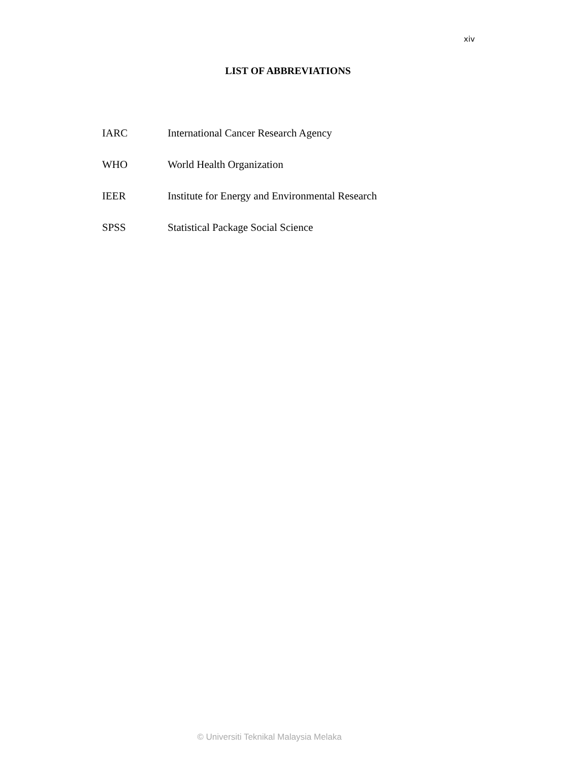xiv
LIST OF ABBREVIATIONS
IARC International Cancer Research Agency
WHO World Health Organization
IEER Institute for Energy and Environmental Research
SPSS Statistical Package Social Science
© Universiti Teknikal Malaysia Melaka